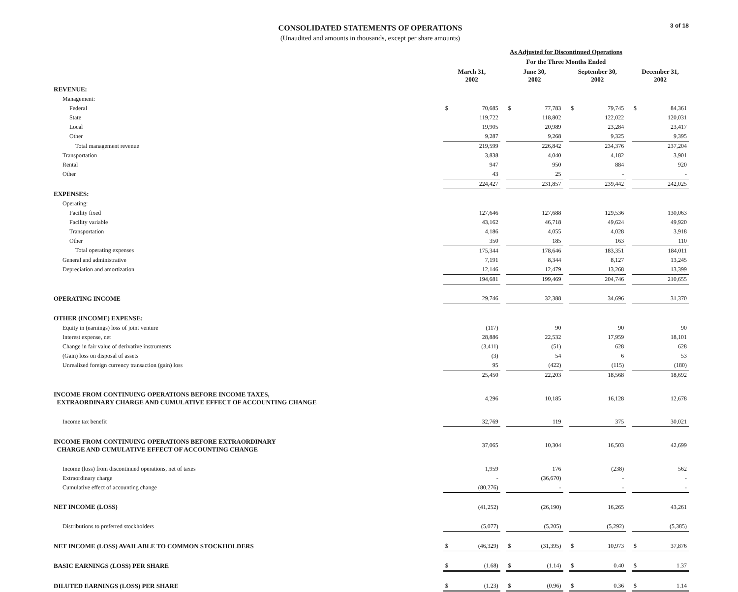3 of 18
CONSOLIDATED STATEMENTS OF OPERATIONS
(Unaudited and amounts in thousands, except per share amounts)
| | As Adjusted for Discontinued Operations | | | | | | | | | | |
| --- | --- | --- | --- | --- | --- | --- | --- | --- | --- | --- | --- |
| | For the Three Months Ended | | | | | | | | | | |
| | March 31, 2002 | | | June 30, 2002 | | | September 30, 2002 | | | December 31, 2002 | |
| REVENUE: | | | | | | | | | | | |
| Management: | | | | | | | | | | | |
| Federal | $ | 70,685 | | $ | 77,783 | | $ | 79,745 | | $ | 84,361 |
| State | | 119,722 | | | 118,802 | | | 122,022 | | | 120,031 |
| Local | | 19,905 | | | 20,989 | | | 23,284 | | | 23,417 |
| Other | | 9,287 | | | 9,268 | | | 9,325 | | | 9,395 |
| Total management revenue | | 219,599 | | | 226,842 | | | 234,376 | | | 237,204 |
| Transportation | | 3,838 | | | 4,040 | | | 4,182 | | | 3,901 |
| Rental | | 947 | | | 950 | | | 884 | | | 920 |
| Other | | 43 | | | 25 | | | - | | | - |
| | | 224,427 | | | 231,857 | | | 239,442 | | | 242,025 |
| EXPENSES: | | | | | | | | | | | |
| Operating: | | | | | | | | | | | |
| Facility fixed | | 127,646 | | | 127,688 | | | 129,536 | | | 130,063 |
| Facility variable | | 43,162 | | | 46,718 | | | 49,624 | | | 49,920 |
| Transportation | | 4,186 | | | 4,055 | | | 4,028 | | | 3,918 |
| Other | | 350 | | | 185 | | | 163 | | | 110 |
| Total operating expenses | | 175,344 | | | 178,646 | | | 183,351 | | | 184,011 |
| General and administrative | | 7,191 | | | 8,344 | | | 8,127 | | | 13,245 |
| Depreciation and amortization | | 12,146 | | | 12,479 | | | 13,268 | | | 13,399 |
| | | 194,681 | | | 199,469 | | | 204,746 | | | 210,655 |
| OPERATING INCOME | | 29,746 | | | 32,388 | | | 34,696 | | | 31,370 |
| OTHER (INCOME) EXPENSE: | | | | | | | | | | | |
| Equity in (earnings) loss of joint venture | | (117) | | | 90 | | | 90 | | | 90 |
| Interest expense, net | | 28,886 | | | 22,532 | | | 17,959 | | | 18,101 |
| Change in fair value of derivative instruments | | (3,411) | | | (51) | | | 628 | | | 628 |
| (Gain) loss on disposal of assets | | (3) | | | 54 | | | 6 | | | 53 |
| Unrealized foreign currency transaction (gain) loss | | 95 | | | (422) | | | (115) | | | (180) |
| | | 25,450 | | | 22,203 | | | 18,568 | | | 18,692 |
| INCOME FROM CONTINUING OPERATIONS BEFORE INCOME TAXES, EXTRAORDINARY CHARGE AND CUMULATIVE EFFECT OF ACCOUNTING CHANGE | | 4,296 | | | 10,185 | | | 16,128 | | | 12,678 |
| Income tax benefit | | 32,769 | | | 119 | | | 375 | | | 30,021 |
| INCOME FROM CONTINUING OPERATIONS BEFORE EXTRAORDINARY CHARGE AND CUMULATIVE EFFECT OF ACCOUNTING CHANGE | | 37,065 | | | 10,304 | | | 16,503 | | | 42,699 |
| Income (loss) from discontinued operations, net of taxes | | 1,959 | | | 176 | | | (238) | | | 562 |
| Extraordinary charge | | - | | | (36,670) | | | - | | | - |
| Cumulative effect of accounting change | | (80,276) | | | - | | | - | | | - |
| NET INCOME (LOSS) | | (41,252) | | | (26,190) | | | 16,265 | | | 43,261 |
| Distributions to preferred stockholders | | (5,077) | | | (5,205) | | | (5,292) | | | (5,385) |
| NET INCOME (LOSS) AVAILABLE TO COMMON STOCKHOLDERS | $ | (46,329) | | $ | (31,395) | | $ | 10,973 | | $ | 37,876 |
| BASIC EARNINGS (LOSS) PER SHARE | $ | (1.68) | | $ | (1.14) | | $ | 0.40 | | $ | 1.37 |
| DILUTED EARNINGS (LOSS) PER SHARE | $ | (1.23) | | $ | (0.96) | | $ | 0.36 | | $ | 1.14 |